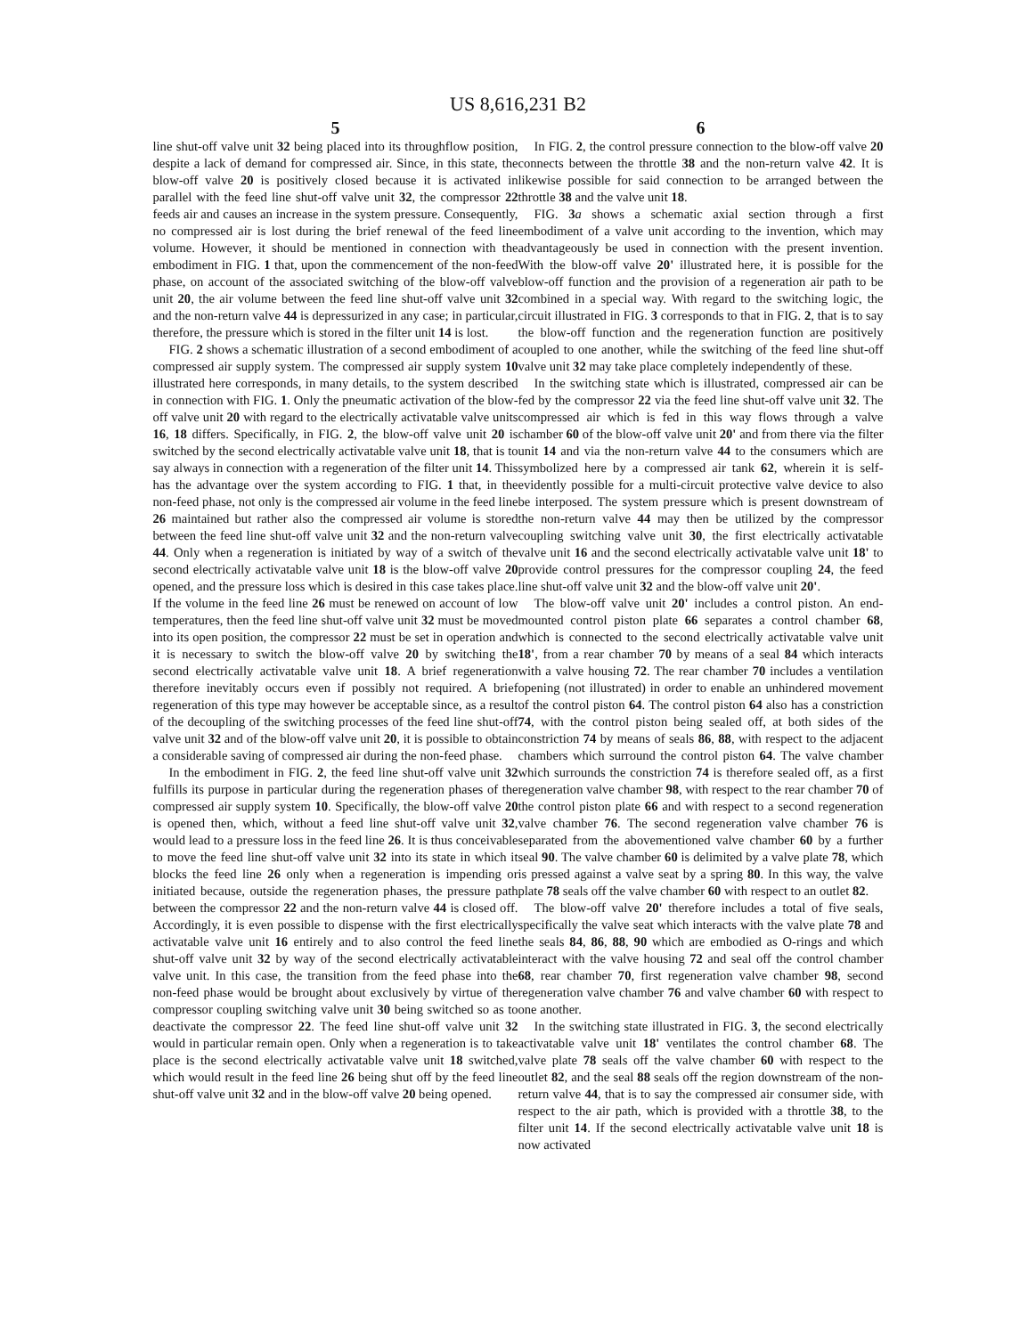US 8,616,231 B2
5
line shut-off valve unit 32 being placed into its throughflow position, despite a lack of demand for compressed air. Since, in this state, the blow-off valve 20 is positively closed because it is activated in parallel with the feed line shut-off valve unit 32, the compressor 22 feeds air and causes an increase in the system pressure. Consequently, no compressed air is lost during the brief renewal of the feed line volume. However, it should be mentioned in connection with the embodiment in FIG. 1 that, upon the commencement of the non-feed phase, on account of the associated switching of the blow-off valve unit 20, the air volume between the feed line shut-off valve unit 32 and the non-return valve 44 is depressurized in any case; in particular, therefore, the pressure which is stored in the filter unit 14 is lost.
FIG. 2 shows a schematic illustration of a second embodiment of a compressed air supply system. The compressed air supply system 10 illustrated here corresponds, in many details, to the system described in connection with FIG. 1. Only the pneumatic activation of the blow-off valve unit 20 with regard to the electrically activatable valve units 16, 18 differs. Specifically, in FIG. 2, the blow-off valve unit 20 is switched by the second electrically activatable valve unit 18, that is to say always in connection with a regeneration of the filter unit 14. This has the advantage over the system according to FIG. 1 that, in the non-feed phase, not only is the compressed air volume in the feed line 26 maintained but rather also the compressed air volume is stored between the feed line shut-off valve unit 32 and the non-return valve 44. Only when a regeneration is initiated by way of a switch of the second electrically activatable valve unit 18 is the blow-off valve 20 opened, and the pressure loss which is desired in this case takes place. If the volume in the feed line 26 must be renewed on account of low temperatures, then the feed line shut-off valve unit 32 must be moved into its open position, the compressor 22 must be set in operation and it is necessary to switch the blow-off valve 20 by switching the second electrically activatable valve unit 18. A brief regeneration therefore inevitably occurs even if possibly not required. A brief regeneration of this type may however be acceptable since, as a result of the decoupling of the switching processes of the feed line shut-off valve unit 32 and of the blow-off valve unit 20, it is possible to obtain a considerable saving of compressed air during the non-feed phase.
In the embodiment in FIG. 2, the feed line shut-off valve unit 32 fulfills its purpose in particular during the regeneration phases of the compressed air supply system 10. Specifically, the blow-off valve 20 is opened then, which, without a feed line shut-off valve unit 32, would lead to a pressure loss in the feed line 26. It is thus conceivable to move the feed line shut-off valve unit 32 into its state in which it blocks the feed line 26 only when a regeneration is impending or initiated because, outside the regeneration phases, the pressure path between the compressor 22 and the non-return valve 44 is closed off. Accordingly, it is even possible to dispense with the first electrically activatable valve unit 16 entirely and to also control the feed line shut-off valve unit 32 by way of the second electrically activatable valve unit. In this case, the transition from the feed phase into the non-feed phase would be brought about exclusively by virtue of the compressor coupling switching valve unit 30 being switched so as to deactivate the compressor 22. The feed line shut-off valve unit 32 would in particular remain open. Only when a regeneration is to take place is the second electrically activatable valve unit 18 switched, which would result in the feed line 26 being shut off by the feed line shut-off valve unit 32 and in the blow-off valve 20 being opened.
6
In FIG. 2, the control pressure connection to the blow-off valve 20 connects between the throttle 38 and the non-return valve 42. It is likewise possible for said connection to be arranged between the throttle 38 and the valve unit 18.
FIG. 3 a shows a schematic axial section through a first embodiment of a valve unit according to the invention, which may advantageously be used in connection with the present invention. With the blow-off valve 20' illustrated here, it is possible for the blow-off function and the provision of a regeneration air path to be combined in a special way. With regard to the switching logic, the circuit illustrated in FIG. 3 corresponds to that in FIG. 2, that is to say the blow-off function and the regeneration function are positively coupled to one another, while the switching of the feed line shut-off valve unit 32 may take place completely independently of these.
In the switching state which is illustrated, compressed air can be fed by the compressor 22 via the feed line shut-off valve unit 32. The compressed air which is fed in this way flows through a valve chamber 60 of the blow-off valve unit 20' and from there via the filter unit 14 and via the non-return valve 44 to the consumers which are symbolized here by a compressed air tank 62, wherein it is self-evidently possible for a multi-circuit protective valve device to also be interposed. The system pressure which is present downstream of the non-return valve 44 may then be utilized by the compressor coupling switching valve unit 30, the first electrically activatable valve unit 16 and the second electrically activatable valve unit 18' to provide control pressures for the compressor coupling 24, the feed line shut-off valve unit 32 and the blow-off valve unit 20'.
The blow-off valve unit 20' includes a control piston. An end-mounted control piston plate 66 separates a control chamber 68, which is connected to the second electrically activatable valve unit 18', from a rear chamber 70 by means of a seal 84 which interacts with a valve housing 72. The rear chamber 70 includes a ventilation opening (not illustrated) in order to enable an unhindered movement of the control piston 64. The control piston 64 also has a constriction 74, with the control piston being sealed off, at both sides of the constriction 74 by means of seals 86, 88, with respect to the adjacent chambers which surround the control piston 64. The valve chamber which surrounds the constriction 74 is therefore sealed off, as a first regeneration valve chamber 98, with respect to the rear chamber 70 of the control piston plate 66 and with respect to a second regeneration valve chamber 76. The second regeneration valve chamber 76 is separated from the abovementioned valve chamber 60 by a further seal 90. The valve chamber 60 is delimited by a valve plate 78, which is pressed against a valve seat by a spring 80. In this way, the valve plate 78 seals off the valve chamber 60 with respect to an outlet 82.
The blow-off valve 20' therefore includes a total of five seals, specifically the valve seat which interacts with the valve plate 78 and the seals 84, 86, 88, 90 which are embodied as O-rings and which interact with the valve housing 72 and seal off the control chamber 68, rear chamber 70, first regeneration valve chamber 98, second regeneration valve chamber 76 and valve chamber 60 with respect to one another.
In the switching state illustrated in FIG. 3, the second electrically activatable valve unit 18' ventilates the control chamber 68. The valve plate 78 seals off the valve chamber 60 with respect to the outlet 82, and the seal 88 seals off the region downstream of the non-return valve 44, that is to say the compressed air consumer side, with respect to the air path, which is provided with a throttle 38, to the filter unit 14. If the second electrically activatable valve unit 18 is now activated